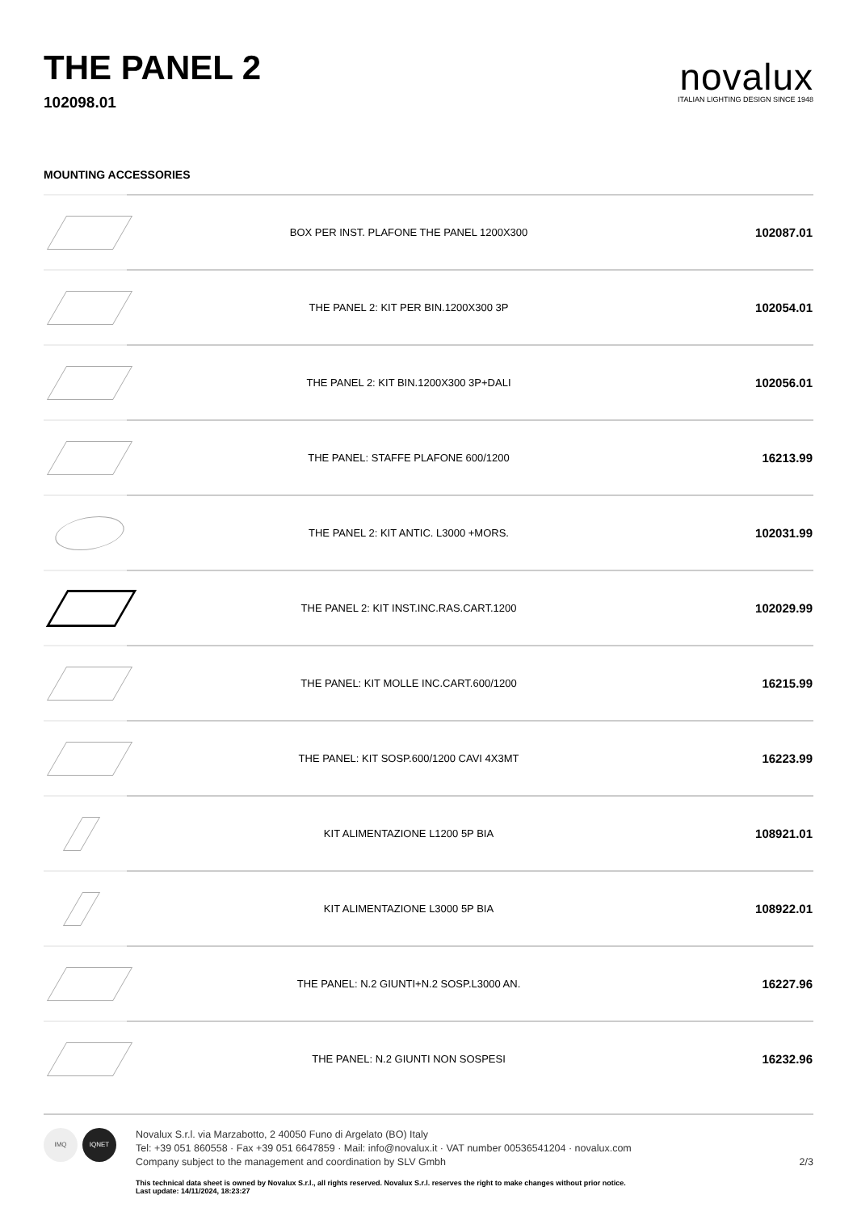THE PANEL 2
102098.01
novalux
ITALIAN LIGHTING DESIGN SINCE 1948
MOUNTING ACCESSORIES
| | BOX PER INST. PLAFONE THE PANEL 1200X300 | 102087.01 |
| | THE PANEL 2: KIT PER BIN.1200X300 3P | 102054.01 |
| | THE PANEL 2: KIT BIN.1200X300 3P+DALI | 102056.01 |
| | THE PANEL: STAFFE PLAFONE 600/1200 | 16213.99 |
| | THE PANEL 2: KIT ANTIC. L3000 +MORS. | 102031.99 |
| | THE PANEL 2: KIT INST.INC.RAS.CART.1200 | 102029.99 |
| | THE PANEL: KIT MOLLE INC.CART.600/1200 | 16215.99 |
| | THE PANEL: KIT SOSP.600/1200 CAVI 4X3MT | 16223.99 |
| | KIT ALIMENTAZIONE L1200 5P BIA | 108921.01 |
| | KIT ALIMENTAZIONE L3000 5P BIA | 108922.01 |
| | THE PANEL: N.2 GIUNTI+N.2 SOSP.L3000 AN. | 16227.96 |
| | THE PANEL: N.2 GIUNTI NON SOSPESI | 16232.96 |
IMQ IQNET
Novalux S.r.l. via Marzabotto, 2 40050 Funo di Argelato (BO) Italy
Tel: +39 051 860558 · Fax +39 051 6647859 · Mail: info@novalux.it · VAT number 00536541204 · novalux.com
Company subject to the management and coordination by SLV Gmbh
This technical data sheet is owned by Novalux S.r.l., all rights reserved. Novalux S.r.l. reserves the right to make changes without prior notice.
Last update: 14/11/2024, 18:23:27
2/3